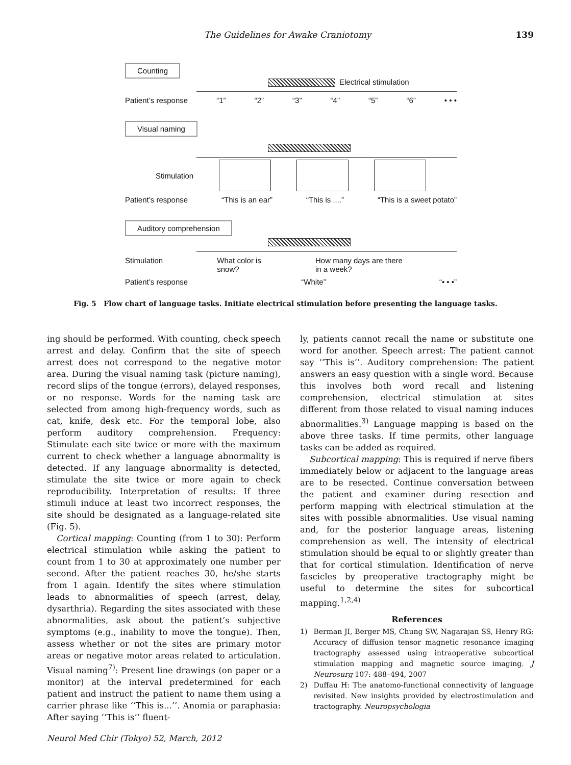The Guidelines for Awake Craniotomy 139
Counting
Electrical stimulation
Patient’s response “1” “2” “3” “4” “5” “6” • • •
Visual naming
Stimulation
Patient’s response “This is an ear” “This is ....” “This is a sweet potato”
Auditory comprehension
Stimulation What color is
snow? How many days are there
in a week?
Patient’s response “White” “• • •”
Fig. 5 Flow chart of language tasks. Initiate electrical stimulation before presenting the language tasks.
ing should be performed. With counting, check speech arrest and delay. Confirm that the site of speech arrest does not correspond to the negative motor area. During the visual naming task (picture naming), record slips of the tongue (errors), delayed responses, or no response. Words for the naming task are selected from among high-frequency words, such as cat, knife, desk etc. For the temporal lobe, also perform auditory comprehension. Frequency: Stimulate each site twice or more with the maximum current to check whether a language abnormality is detected. If any language abnormality is detected, stimulate the site twice or more again to check reproducibility. Interpretation of results: If three stimuli induce at least two incorrect responses, the site should be designated as a language-related site (Fig. 5).
Cortical mapping: Counting (from 1 to 30): Perform electrical stimulation while asking the patient to count from 1 to 30 at approximately one number per second. After the patient reaches 30, he/she starts from 1 again. Identify the sites where stimulation leads to abnormalities of speech (arrest, delay, dysarthria). Regarding the sites associated with these abnormalities, ask about the patient’s subjective symptoms (e.g., inability to move the tongue). Then, assess whether or not the sites are primary motor areas or negative motor areas related to articulation. Visual naming<sup>7)</sup>: Present line drawings (on paper or a monitor) at the interval predetermined for each patient and instruct the patient to name them using a carrier phrase like ‘‘This is...’’. Anomia or paraphasia: After saying ‘‘This is’’ fluent-
ly, patients cannot recall the name or substitute one word for another. Speech arrest: The patient cannot say ‘‘This is’’. Auditory comprehension: The patient answers an easy question with a single word. Because this involves both word recall and listening comprehension, electrical stimulation at sites different from those related to visual naming induces abnormalities.<sup>3)</sup> Language mapping is based on the above three tasks. If time permits, other language tasks can be added as required.
Subcortical mapping: This is required if nerve fibers immediately below or adjacent to the language areas are to be resected. Continue conversation between the patient and examiner during resection and perform mapping with electrical stimulation at the sites with possible abnormalities. Use visual naming and, for the posterior language areas, listening comprehension as well. The intensity of electrical stimulation should be equal to or slightly greater than that for cortical stimulation. Identification of nerve fascicles by preoperative tractography might be useful to determine the sites for subcortical mapping.<sup>1,2,4)</sup>
References
1) Berman JI, Berger MS, Chung SW, Nagarajan SS, Henry RG: Accuracy of diffusion tensor magnetic resonance imaging tractography assessed using intraoperative subcortical stimulation mapping and magnetic source imaging. J Neurosurg 107: 488–494, 2007
2) Duffau H: The anatomo-functional connectivity of language revisited. New insights provided by electrostimulation and tractography. Neuropsychologia
Neurol Med Chir (Tokyo) 52, March, 2012